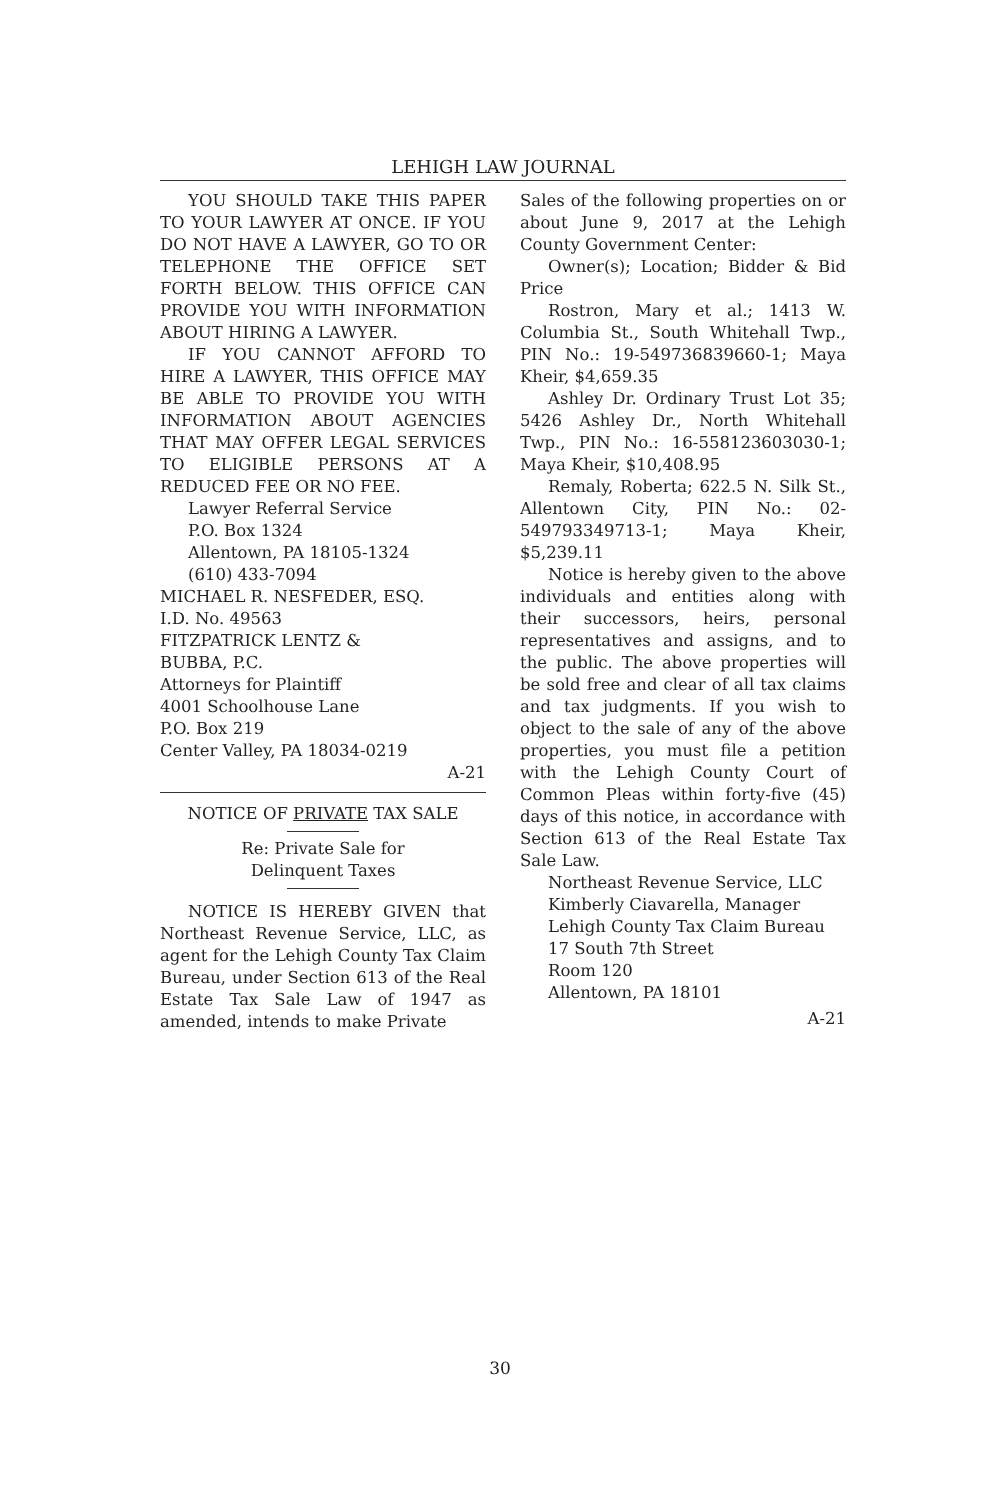LEHIGH LAW JOURNAL
YOU SHOULD TAKE THIS PAPER TO YOUR LAWYER AT ONCE. IF YOU DO NOT HAVE A LAWYER, GO TO OR TELEPHONE THE OFFICE SET FORTH BELOW. THIS OFFICE CAN PROVIDE YOU WITH INFORMATION ABOUT HIRING A LAWYER.
IF YOU CANNOT AFFORD TO HIRE A LAWYER, THIS OFFICE MAY BE ABLE TO PROVIDE YOU WITH INFORMATION ABOUT AGENCIES THAT MAY OFFER LEGAL SERVICES TO ELIGIBLE PERSONS AT A REDUCED FEE OR NO FEE.
Lawyer Referral Service
P.O. Box 1324
Allentown, PA 18105-1324
(610) 433-7094
MICHAEL R. NESFEDER, ESQ.
I.D. No. 49563
FITZPATRICK LENTZ &
BUBBA, P.C.
Attorneys for Plaintiff
4001 Schoolhouse Lane
P.O. Box 219
Center Valley, PA 18034-0219
A-21
NOTICE OF PRIVATE TAX SALE
Re: Private Sale for
Delinquent Taxes
NOTICE IS HEREBY GIVEN that Northeast Revenue Service, LLC, as agent for the Lehigh County Tax Claim Bureau, under Section 613 of the Real Estate Tax Sale Law of 1947 as amended, intends to make Private
Sales of the following properties on or about June 9, 2017 at the Lehigh County Government Center:
Owner(s); Location; Bidder & Bid Price
Rostron, Mary et al.; 1413 W. Columbia St., South Whitehall Twp., PIN No.: 19-549736839660-1; Maya Kheir, $4,659.35
Ashley Dr. Ordinary Trust Lot 35; 5426 Ashley Dr., North Whitehall Twp., PIN No.: 16-558123603030-1; Maya Kheir, $10,408.95
Remaly, Roberta; 622.5 N. Silk St., Allentown City, PIN No.: 02-549793349713-1; Maya Kheir, $5,239.11
Notice is hereby given to the above individuals and entities along with their successors, heirs, personal representatives and assigns, and to the public. The above properties will be sold free and clear of all tax claims and tax judgments. If you wish to object to the sale of any of the above properties, you must file a petition with the Lehigh County Court of Common Pleas within forty-five (45) days of this notice, in accordance with Section 613 of the Real Estate Tax Sale Law.
Northeast Revenue Service, LLC
Kimberly Ciavarella, Manager
Lehigh County Tax Claim Bureau
17 South 7th Street
Room 120
Allentown, PA 18101
A-21
30